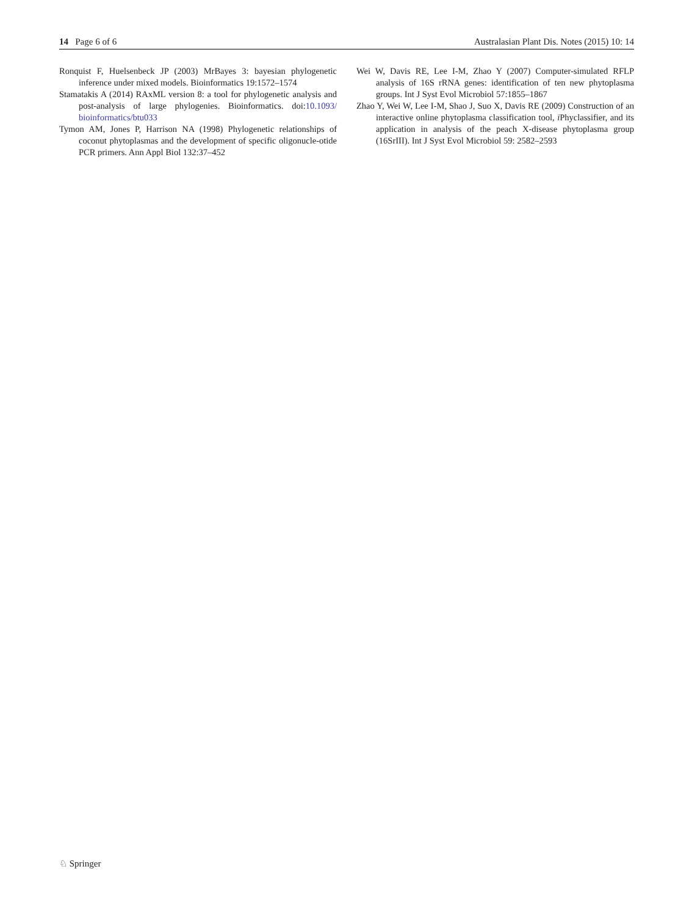14 Page 6 of 6 Australasian Plant Dis. Notes (2015) 10: 14
Ronquist F, Huelsenbeck JP (2003) MrBayes 3: bayesian phylogenetic inference under mixed models. Bioinformatics 19:1572–1574
Stamatakis A (2014) RAxML version 8: a tool for phylogenetic analysis and post-analysis of large phylogenies. Bioinformatics. doi:10.1093/ bioinformatics/btu033
Tymon AM, Jones P, Harrison NA (1998) Phylogenetic relationships of coconut phytoplasmas and the development of specific oligonucle-otide PCR primers. Ann Appl Biol 132:37–452
Wei W, Davis RE, Lee I-M, Zhao Y (2007) Computer-simulated RFLP analysis of 16S rRNA genes: identification of ten new phytoplasma groups. Int J Syst Evol Microbiol 57:1855–1867
Zhao Y, Wei W, Lee I-M, Shao J, Suo X, Davis RE (2009) Construction of an interactive online phytoplasma classification tool, i Phyclassifier, and its application in analysis of the peach X-disease phytoplasma group (16SrIII). Int J Syst Evol Microbiol 59: 2582–2593
♘ Springer